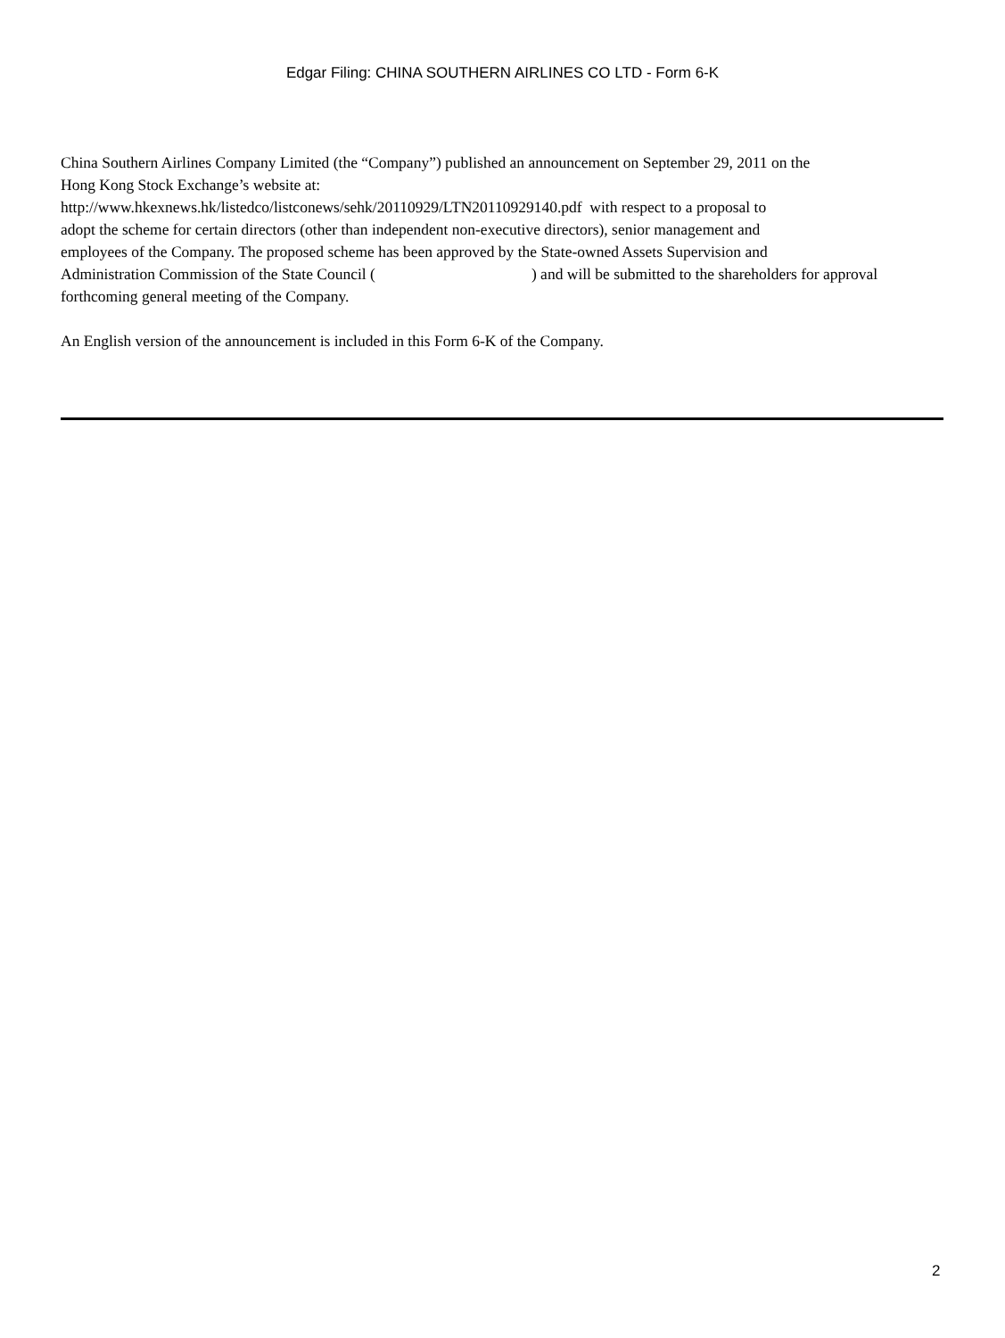Edgar Filing: CHINA SOUTHERN AIRLINES CO LTD - Form 6-K
China Southern Airlines Company Limited (the “Company”) published an announcement on September 29, 2011 on the
Hong Kong Stock Exchange’s website at:
http://www.hkexnews.hk/listedco/listconews/sehk/20110929/LTN20110929140.pdf with respect to a proposal to
adopt the scheme for certain directors (other than independent non-executive directors), senior management and
employees of the Company. The proposed scheme has been approved by the State-owned Assets Supervision and
Administration Commission of the State Council ( ) and will be submitted to the shareholders for approval
forthcoming general meeting of the Company.
An English version of the announcement is included in this Form 6-K of the Company.
2